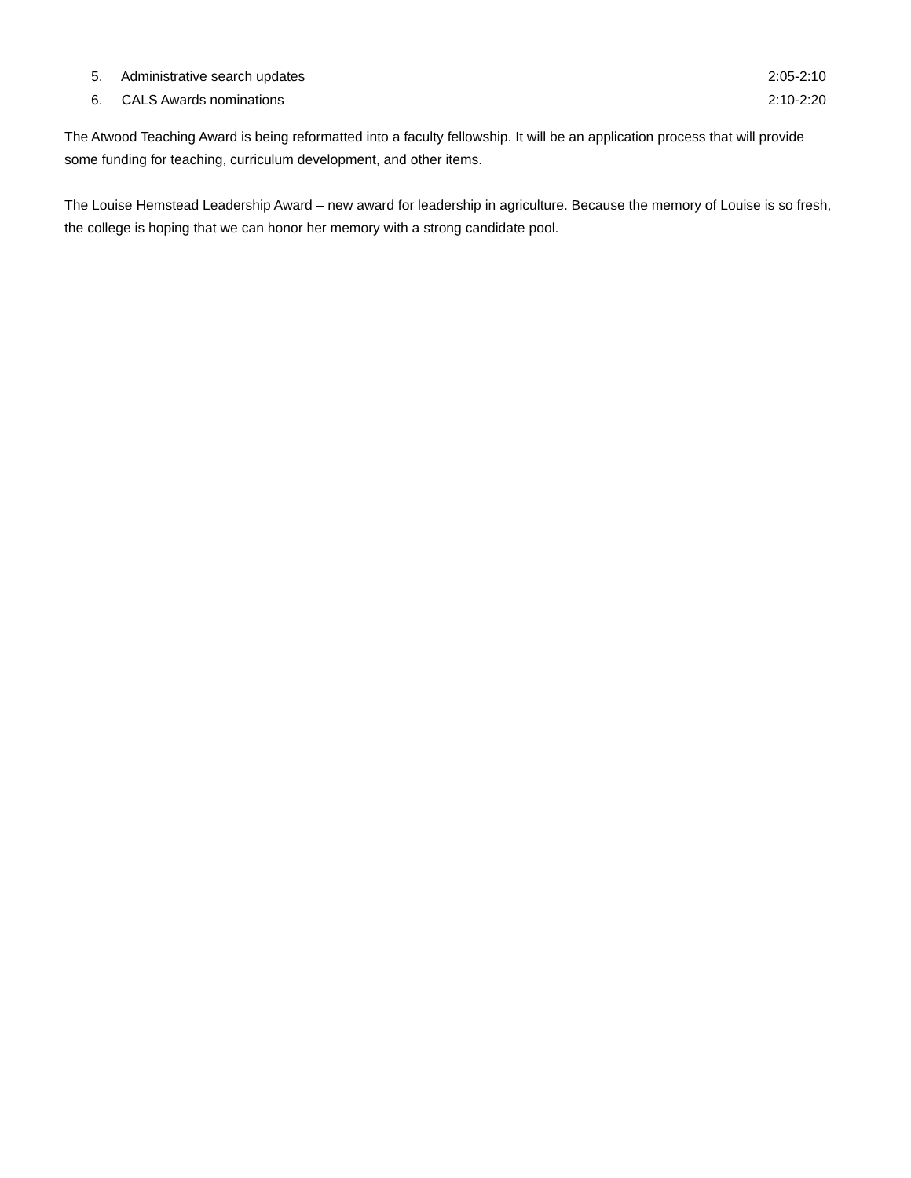5. Administrative search updates
2:05-2:10
6. CALS Awards nominations 2:10-2:20
The Atwood Teaching Award is being reformatted into a faculty fellowship. It will be an application process that will provide some funding for teaching, curriculum development, and other items.
The Louise Hemstead Leadership Award – new award for leadership in agriculture. Because the memory of Louise is so fresh, the college is hoping that we can honor her memory with a strong candidate pool.